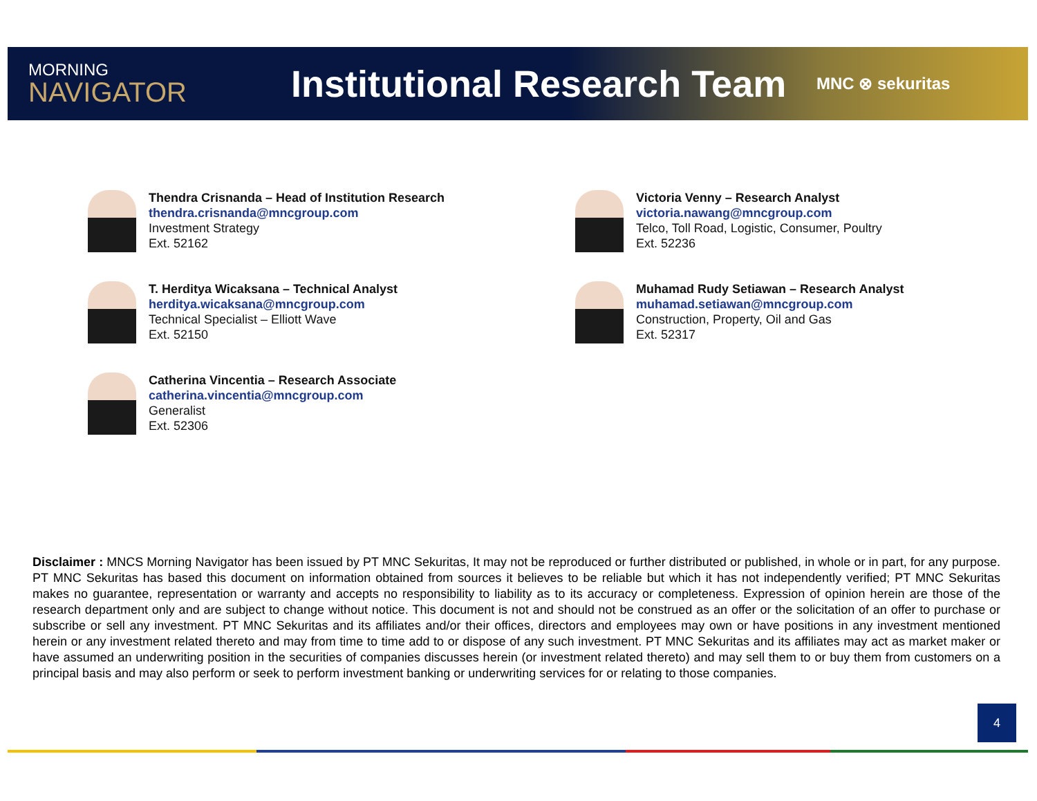MORNING
NAVIGATOR
Institutional Research Team
MNC ⊗ sekuritas
Thendra Crisnanda – Head of Institution Research
thendra.crisnanda@mncgroup.com
Investment Strategy
Ext. 52162
Victoria Venny – Research Analyst
victoria.nawang@mncgroup.com
Telco, Toll Road, Logistic, Consumer, Poultry
Ext. 52236
T. Herditya Wicaksana – Technical Analyst
herditya.wicaksana@mncgroup.com
Technical Specialist – Elliott Wave
Ext. 52150
Muhamad Rudy Setiawan – Research Analyst
muhamad.setiawan@mncgroup.com
Construction, Property, Oil and Gas
Ext. 52317
Catherina Vincentia – Research Associate
catherina.vincentia@mncgroup.com
Generalist
Ext. 52306
Disclaimer : MNCS Morning Navigator has been issued by PT MNC Sekuritas, It may not be reproduced or further distributed or published, in whole or in part, for any purpose. PT MNC Sekuritas has based this document on information obtained from sources it believes to be reliable but which it has not independently verified; PT MNC Sekuritas makes no guarantee, representation or warranty and accepts no responsibility to liability as to its accuracy or completeness. Expression of opinion herein are those of the research department only and are subject to change without notice. This document is not and should not be construed as an offer or the solicitation of an offer to purchase or subscribe or sell any investment. PT MNC Sekuritas and its affiliates and/or their offices, directors and employees may own or have positions in any investment mentioned herein or any investment related thereto and may from time to time add to or dispose of any such investment. PT MNC Sekuritas and its affiliates may act as market maker or have assumed an underwriting position in the securities of companies discusses herein (or investment related thereto) and may sell them to or buy them from customers on a principal basis and may also perform or seek to perform investment banking or underwriting services for or relating to those companies.
4